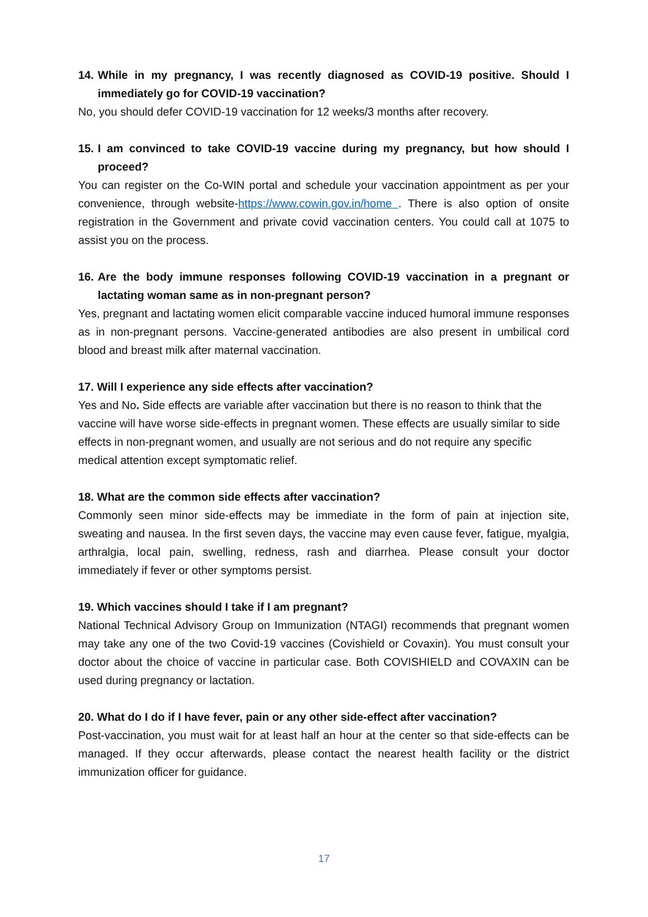14.
While in my pregnancy, I was recently diagnosed as COVID-19 positive. Should I immediately go for COVID-19 vaccination?
No, you should defer COVID-19 vaccination for 12 weeks/3 months after recovery.
15.
I am convinced to take COVID-19 vaccine during my pregnancy, but how should I proceed?
You can register on the Co-WIN portal and schedule your vaccination appointment as per your convenience, through website-https://www.cowin.gov.in/home . There is also option of onsite registration in the Government and private covid vaccination centers. You could call at 1075 to assist you on the process.
16.
Are the body immune responses following COVID-19 vaccination in a pregnant or lactating woman same as in non-pregnant person?
Yes, pregnant and lactating women elicit comparable vaccine induced humoral immune responses as in non-pregnant persons. Vaccine-generated antibodies are also present in umbilical cord blood and breast milk after maternal vaccination.
17. Will I experience any side effects after vaccination?
Yes and No. Side effects are variable after vaccination but there is no reason to think that the vaccine will have worse side-effects in pregnant women. These effects are usually similar to side effects in non-pregnant women, and usually are not serious and do not require any specific medical attention except symptomatic relief.
18. What are the common side effects after vaccination?
Commonly seen minor side-effects may be immediate in the form of pain at injection site, sweating and nausea. In the first seven days, the vaccine may even cause fever, fatigue, myalgia, arthralgia, local pain, swelling, redness, rash and diarrhea. Please consult your doctor immediately if fever or other symptoms persist.
19. Which vaccines should I take if I am pregnant?
National Technical Advisory Group on Immunization (NTAGI) recommends that pregnant women may take any one of the two Covid-19 vaccines (Covishield or Covaxin). You must consult your doctor about the choice of vaccine in particular case. Both COVISHIELD and COVAXIN can be used during pregnancy or lactation.
20. What do I do if I have fever, pain or any other side-effect after vaccination?
Post-vaccination, you must wait for at least half an hour at the center so that side-effects can be managed. If they occur afterwards, please contact the nearest health facility or the district immunization officer for guidance.
17